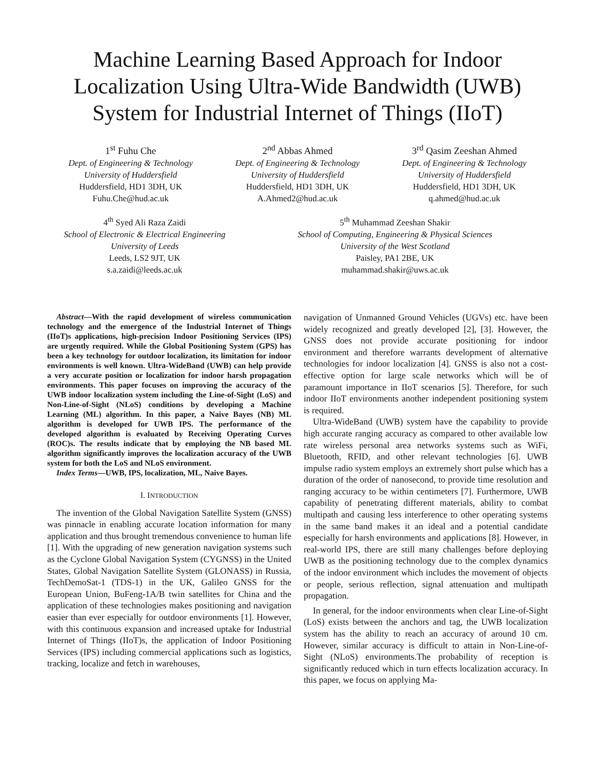Machine Learning Based Approach for Indoor Localization Using Ultra-Wide Bandwidth (UWB) System for Industrial Internet of Things (IIoT)
1<sup>st</sup> Fuhu Che
Dept. of Engineering & Technology
University of Huddersfield
Huddersfield, HD1 3DH, UK
Fuhu.Che@hud.ac.uk
2<sup>nd</sup> Abbas Ahmed
Dept. of Engineering & Technology
University of Huddersfield
Huddersfield, HD1 3DH, UK
A.Ahmed2@hud.ac.uk
3<sup>rd</sup> Qasim Zeeshan Ahmed
Dept. of Engineering & Technology
University of Huddersfield
Huddersfield, HD1 3DH, UK
q.ahmed@hud.ac.uk
4<sup>th</sup> Syed Ali Raza Zaidi
School of Electronic & Electrical Engineering
University of Leeds
Leeds, LS2 9JT, UK
s.a.zaidi@leeds.ac.uk
5<sup>th</sup> Muhammad Zeeshan Shakir
School of Computing, Engineering & Physical Sciences
University of the West Scotland
Paisley, PA1 2BE, UK
muhammad.shakir@uws.ac.uk
Abstract—With the rapid development of wireless communication technology and the emergence of the Industrial Internet of Things (IIoT)s applications, high-precision Indoor Positioning Services (IPS) are urgently required. While the Global Positioning System (GPS) has been a key technology for outdoor localization, its limitation for indoor environments is well known. Ultra-WideBand (UWB) can help provide a very accurate position or localization for indoor harsh propagation environments. This paper focuses on improving the accuracy of the UWB indoor localization system including the Line-of-Sight (LoS) and Non-Line-of-Sight (NLoS) conditions by developing a Machine Learning (ML) algorithm. In this paper, a Naive Bayes (NB) ML algorithm is developed for UWB IPS. The performance of the developed algorithm is evaluated by Receiving Operating Curves (ROC)s. The results indicate that by employing the NB based ML algorithm significantly improves the localization accuracy of the UWB system for both the LoS and NLoS environment.
Index Terms—UWB, IPS, localization, ML, Naive Bayes.
I. INTRODUCTION
The invention of the Global Navigation Satellite System (GNSS) was pinnacle in enabling accurate location information for many application and thus brought tremendous convenience to human life [1]. With the upgrading of new generation navigation systems such as the Cyclone Global Navigation System (CYGNSS) in the United States, Global Navigation Satellite System (GLONASS) in Russia, TechDemoSat-1 (TDS-1) in the UK, Galileo GNSS for the European Union, BuFeng-1A/B twin satellites for China and the application of these technologies makes positioning and navigation easier than ever especially for outdoor environments [1]. However, with this continuous expansion and increased uptake for Industrial Internet of Things (IIoT)s, the application of Indoor Positioning Services (IPS) including commercial applications such as logistics, tracking, localize and fetch in warehouses,
navigation of Unmanned Ground Vehicles (UGVs) etc. have been widely recognized and greatly developed [2], [3]. However, the GNSS does not provide accurate positioning for indoor environment and therefore warrants development of alternative technologies for indoor localization [4]. GNSS is also not a cost-effective option for large scale networks which will be of paramount importance in IIoT scenarios [5]. Therefore, for such indoor IIoT environments another independent positioning system is required.
Ultra-WideBand (UWB) system have the capability to provide high accurate ranging accuracy as compared to other available low rate wireless personal area networks systems such as WiFi, Bluetooth, RFID, and other relevant technologies [6]. UWB impulse radio system employs an extremely short pulse which has a duration of the order of nanosecond, to provide time resolution and ranging accuracy to be within centimeters [7]. Furthermore, UWB capability of penetrating different materials, ability to combat multipath and causing less interference to other operating systems in the same band makes it an ideal and a potential candidate especially for harsh environments and applications [8]. However, in real-world IPS, there are still many challenges before deploying UWB as the positioning technology due to the complex dynamics of the indoor environment which includes the movement of objects or people, serious reflection, signal attenuation and multipath propagation.
In general, for the indoor environments when clear Line-of-Sight (LoS) exists between the anchors and tag, the UWB localization system has the ability to reach an accuracy of around 10 cm. However, similar accuracy is difficult to attain in Non-Line-of-Sight (NLoS) environments.The probability of reception is significantly reduced which in turn effects localization accuracy. In this paper, we focus on applying Ma-